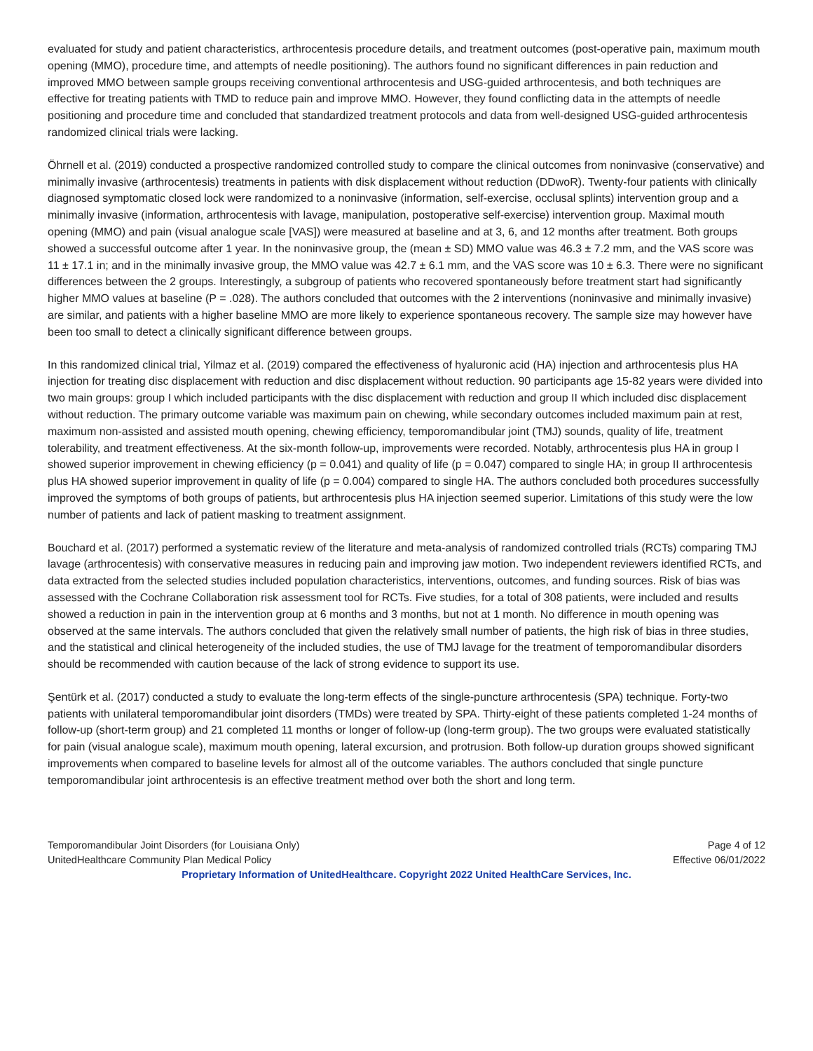evaluated for study and patient characteristics, arthrocentesis procedure details, and treatment outcomes (post-operative pain, maximum mouth opening (MMO), procedure time, and attempts of needle positioning). The authors found no significant differences in pain reduction and improved MMO between sample groups receiving conventional arthrocentesis and USG-guided arthrocentesis, and both techniques are effective for treating patients with TMD to reduce pain and improve MMO. However, they found conflicting data in the attempts of needle positioning and procedure time and concluded that standardized treatment protocols and data from well-designed USG-guided arthrocentesis randomized clinical trials were lacking.
Öhrnell et al. (2019) conducted a prospective randomized controlled study to compare the clinical outcomes from noninvasive (conservative) and minimally invasive (arthrocentesis) treatments in patients with disk displacement without reduction (DDwoR). Twenty-four patients with clinically diagnosed symptomatic closed lock were randomized to a noninvasive (information, self-exercise, occlusal splints) intervention group and a minimally invasive (information, arthrocentesis with lavage, manipulation, postoperative self-exercise) intervention group. Maximal mouth opening (MMO) and pain (visual analogue scale [VAS]) were measured at baseline and at 3, 6, and 12 months after treatment. Both groups showed a successful outcome after 1 year. In the noninvasive group, the (mean ± SD) MMO value was 46.3 ± 7.2 mm, and the VAS score was 11 ± 17.1 in; and in the minimally invasive group, the MMO value was 42.7 ± 6.1 mm, and the VAS score was 10 ± 6.3. There were no significant differences between the 2 groups. Interestingly, a subgroup of patients who recovered spontaneously before treatment start had significantly higher MMO values at baseline (P = .028). The authors concluded that outcomes with the 2 interventions (noninvasive and minimally invasive) are similar, and patients with a higher baseline MMO are more likely to experience spontaneous recovery. The sample size may however have been too small to detect a clinically significant difference between groups.
In this randomized clinical trial, Yilmaz et al. (2019) compared the effectiveness of hyaluronic acid (HA) injection and arthrocentesis plus HA injection for treating disc displacement with reduction and disc displacement without reduction. 90 participants age 15-82 years were divided into two main groups: group I which included participants with the disc displacement with reduction and group II which included disc displacement without reduction. The primary outcome variable was maximum pain on chewing, while secondary outcomes included maximum pain at rest, maximum non-assisted and assisted mouth opening, chewing efficiency, temporomandibular joint (TMJ) sounds, quality of life, treatment tolerability, and treatment effectiveness. At the six-month follow-up, improvements were recorded. Notably, arthrocentesis plus HA in group I showed superior improvement in chewing efficiency (p = 0.041) and quality of life (p = 0.047) compared to single HA; in group II arthrocentesis plus HA showed superior improvement in quality of life (p = 0.004) compared to single HA. The authors concluded both procedures successfully improved the symptoms of both groups of patients, but arthrocentesis plus HA injection seemed superior. Limitations of this study were the low number of patients and lack of patient masking to treatment assignment.
Bouchard et al. (2017) performed a systematic review of the literature and meta-analysis of randomized controlled trials (RCTs) comparing TMJ lavage (arthrocentesis) with conservative measures in reducing pain and improving jaw motion. Two independent reviewers identified RCTs, and data extracted from the selected studies included population characteristics, interventions, outcomes, and funding sources. Risk of bias was assessed with the Cochrane Collaboration risk assessment tool for RCTs. Five studies, for a total of 308 patients, were included and results showed a reduction in pain in the intervention group at 6 months and 3 months, but not at 1 month. No difference in mouth opening was observed at the same intervals. The authors concluded that given the relatively small number of patients, the high risk of bias in three studies, and the statistical and clinical heterogeneity of the included studies, the use of TMJ lavage for the treatment of temporomandibular disorders should be recommended with caution because of the lack of strong evidence to support its use.
Şentürk et al. (2017) conducted a study to evaluate the long-term effects of the single-puncture arthrocentesis (SPA) technique. Forty-two patients with unilateral temporomandibular joint disorders (TMDs) were treated by SPA. Thirty-eight of these patients completed 1-24 months of follow-up (short-term group) and 21 completed 11 months or longer of follow-up (long-term group). The two groups were evaluated statistically for pain (visual analogue scale), maximum mouth opening, lateral excursion, and protrusion. Both follow-up duration groups showed significant improvements when compared to baseline levels for almost all of the outcome variables. The authors concluded that single puncture temporomandibular joint arthrocentesis is an effective treatment method over both the short and long term.
Temporomandibular Joint Disorders (for Louisiana Only) Page 4 of 12
UnitedHealthcare Community Plan Medical Policy Effective 06/01/2022
Proprietary Information of UnitedHealthcare. Copyright 2022 United HealthCare Services, Inc.